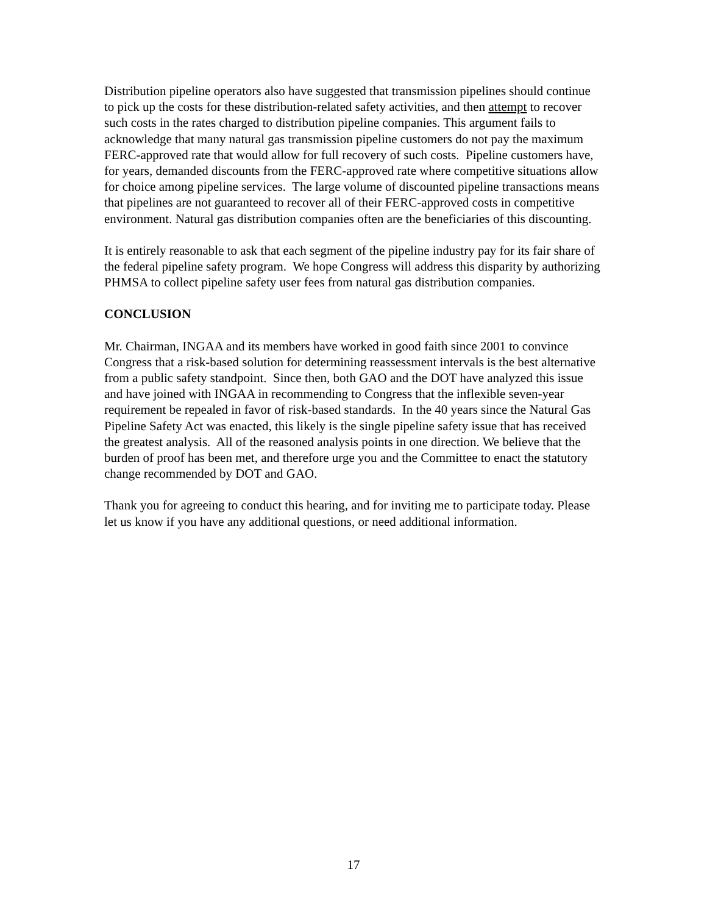Distribution pipeline operators also have suggested that transmission pipelines should continue to pick up the costs for these distribution-related safety activities, and then attempt to recover such costs in the rates charged to distribution pipeline companies. This argument fails to acknowledge that many natural gas transmission pipeline customers do not pay the maximum FERC-approved rate that would allow for full recovery of such costs. Pipeline customers have, for years, demanded discounts from the FERC-approved rate where competitive situations allow for choice among pipeline services. The large volume of discounted pipeline transactions means that pipelines are not guaranteed to recover all of their FERC-approved costs in competitive environment. Natural gas distribution companies often are the beneficiaries of this discounting.
It is entirely reasonable to ask that each segment of the pipeline industry pay for its fair share of the federal pipeline safety program. We hope Congress will address this disparity by authorizing PHMSA to collect pipeline safety user fees from natural gas distribution companies.
CONCLUSION
Mr. Chairman, INGAA and its members have worked in good faith since 2001 to convince Congress that a risk-based solution for determining reassessment intervals is the best alternative from a public safety standpoint. Since then, both GAO and the DOT have analyzed this issue and have joined with INGAA in recommending to Congress that the inflexible seven-year requirement be repealed in favor of risk-based standards. In the 40 years since the Natural Gas Pipeline Safety Act was enacted, this likely is the single pipeline safety issue that has received the greatest analysis. All of the reasoned analysis points in one direction. We believe that the burden of proof has been met, and therefore urge you and the Committee to enact the statutory change recommended by DOT and GAO.
Thank you for agreeing to conduct this hearing, and for inviting me to participate today. Please let us know if you have any additional questions, or need additional information.
17